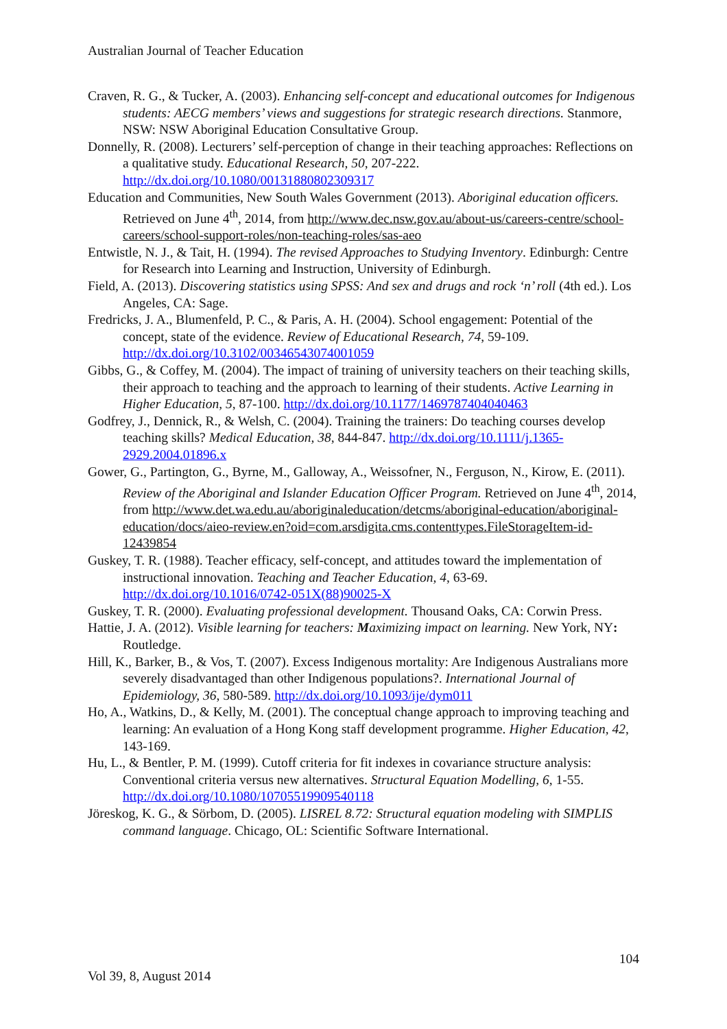Australian Journal of Teacher Education
Craven, R. G., & Tucker, A. (2003). Enhancing self-concept and educational outcomes for Indigenous students: AECG members’ views and suggestions for strategic research directions. Stanmore, NSW: NSW Aboriginal Education Consultative Group.
Donnelly, R. (2008). Lecturers’ self-perception of change in their teaching approaches: Reflections on a qualitative study. Educational Research, 50, 207-222. http://dx.doi.org/10.1080/00131880802309317
Education and Communities, New South Wales Government (2013). Aboriginal education officers. Retrieved on June 4<sup>th</sup>, 2014, from http://www.dec.nsw.gov.au/about-us/careers-centre/school-careers/school-support-roles/non-teaching-roles/sas-aeo
Entwistle, N. J., & Tait, H. (1994). The revised Approaches to Studying Inventory. Edinburgh: Centre for Research into Learning and Instruction, University of Edinburgh.
Field, A. (2013). Discovering statistics using SPSS: And sex and drugs and rock ‘n’ roll (4th ed.). Los Angeles, CA: Sage.
Fredricks, J. A., Blumenfeld, P. C., & Paris, A. H. (2004). School engagement: Potential of the concept, state of the evidence. Review of Educational Research, 74, 59-109. http://dx.doi.org/10.3102/00346543074001059
Gibbs, G., & Coffey, M. (2004). The impact of training of university teachers on their teaching skills, their approach to teaching and the approach to learning of their students. Active Learning in Higher Education, 5, 87-100. http://dx.doi.org/10.1177/1469787404040463
Godfrey, J., Dennick, R., & Welsh, C. (2004). Training the trainers: Do teaching courses develop teaching skills? Medical Education, 38, 844-847. http://dx.doi.org/10.1111/j.1365-2929.2004.01896.x
Gower, G., Partington, G., Byrne, M., Galloway, A., Weissofner, N., Ferguson, N., Kirow, E. (2011). Review of the Aboriginal and Islander Education Officer Program. Retrieved on June 4<sup>th</sup>, 2014, from http://www.det.wa.edu.au/aboriginaleducation/detcms/aboriginal-education/aboriginal-education/docs/aieo-review.en?oid=com.arsdigita.cms.contenttypes.FileStorageItem-id-12439854
Guskey, T. R. (1988). Teacher efficacy, self-concept, and attitudes toward the implementation of instructional innovation. Teaching and Teacher Education, 4, 63-69. http://dx.doi.org/10.1016/0742-051X(88)90025-X
Guskey, T. R. (2000). Evaluating professional development. Thousand Oaks, CA: Corwin Press.
Hattie, J. A. (2012). Visible learning for teachers: Maximizing impact on learning. New York, NY: Routledge.
Hill, K., Barker, B., & Vos, T. (2007). Excess Indigenous mortality: Are Indigenous Australians more severely disadvantaged than other Indigenous populations?. International Journal of Epidemiology, 36, 580-589. http://dx.doi.org/10.1093/ije/dym011
Ho, A., Watkins, D., & Kelly, M. (2001). The conceptual change approach to improving teaching and learning: An evaluation of a Hong Kong staff development programme. Higher Education, 42, 143-169.
Hu, L., & Bentler, P. M. (1999). Cutoff criteria for fit indexes in covariance structure analysis: Conventional criteria versus new alternatives. Structural Equation Modelling, 6, 1-55. http://dx.doi.org/10.1080/10705519909540118
Jöreskog, K. G., & Sörbom, D. (2005). LISREL 8.72: Structural equation modeling with SIMPLIS command language. Chicago, OL: Scientific Software International.
104
Vol 39, 8, August 2014